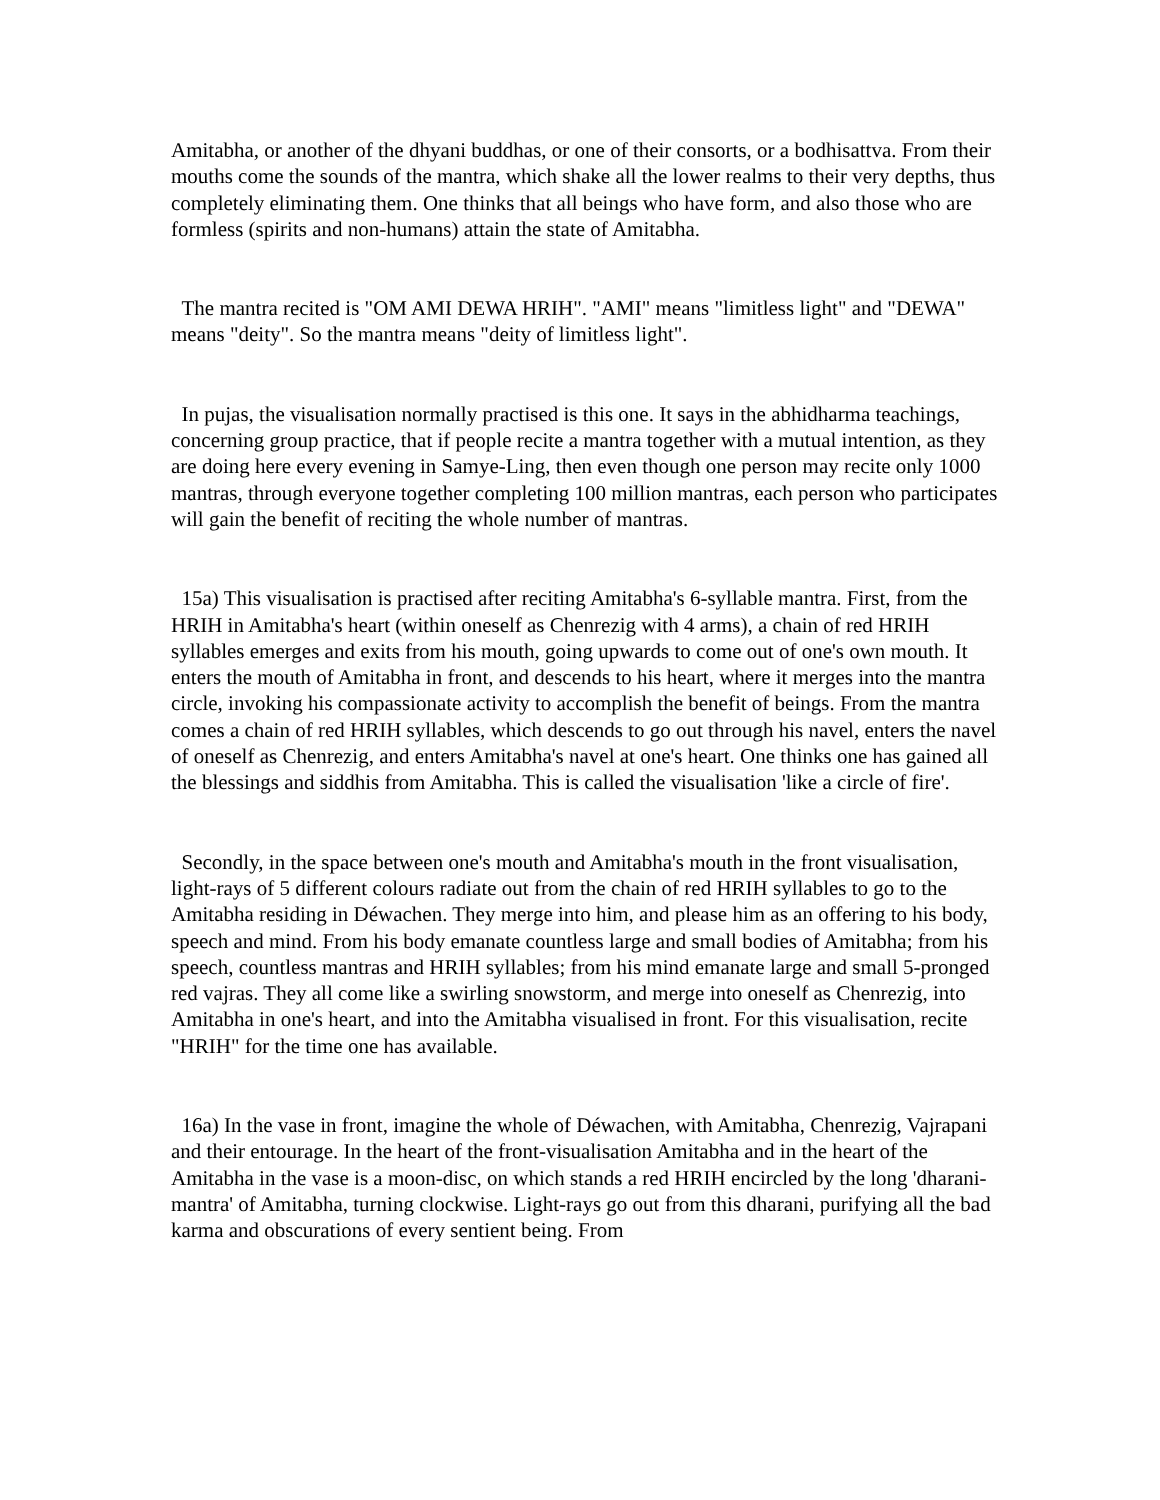Amitabha, or another of the dhyani buddhas, or one of their consorts, or a bodhisattva. From their mouths come the sounds of the mantra, which shake all the lower realms to their very depths, thus completely eliminating them. One thinks that all beings who have form, and also those who are formless (spirits and non-humans) attain the state of Amitabha.
The mantra recited is "OM AMI DEWA HRIH". "AMI" means "limitless light" and "DEWA" means "deity". So the mantra means "deity of limitless light".
In pujas, the visualisation normally practised is this one. It says in the abhidharma teachings, concerning group practice, that if people recite a mantra together with a mutual intention, as they are doing here every evening in Samye-Ling, then even though one person may recite only 1000 mantras, through everyone together completing 100 million mantras, each person who participates will gain the benefit of reciting the whole number of mantras.
15a) This visualisation is practised after reciting Amitabha's 6-syllable mantra. First, from the HRIH in Amitabha's heart (within oneself as Chenrezig with 4 arms), a chain of red HRIH syllables emerges and exits from his mouth, going upwards to come out of one's own mouth. It enters the mouth of Amitabha in front, and descends to his heart, where it merges into the mantra circle, invoking his compassionate activity to accomplish the benefit of beings. From the mantra comes a chain of red HRIH syllables, which descends to go out through his navel, enters the navel of oneself as Chenrezig, and enters Amitabha's navel at one's heart. One thinks one has gained all the blessings and siddhis from Amitabha. This is called the visualisation 'like a circle of fire'.
Secondly, in the space between one's mouth and Amitabha's mouth in the front visualisation, light-rays of 5 different colours radiate out from the chain of red HRIH syllables to go to the Amitabha residing in Déwachen. They merge into him, and please him as an offering to his body, speech and mind. From his body emanate countless large and small bodies of Amitabha; from his speech, countless mantras and HRIH syllables; from his mind emanate large and small 5-pronged red vajras. They all come like a swirling snowstorm, and merge into oneself as Chenrezig, into Amitabha in one's heart, and into the Amitabha visualised in front. For this visualisation, recite "HRIH" for the time one has available.
16a) In the vase in front, imagine the whole of Déwachen, with Amitabha, Chenrezig, Vajrapani and their entourage. In the heart of the front-visualisation Amitabha and in the heart of the Amitabha in the vase is a moon-disc, on which stands a red HRIH encircled by the long 'dharani-mantra' of Amitabha, turning clockwise. Light-rays go out from this dharani, purifying all the bad karma and obscurations of every sentient being. From